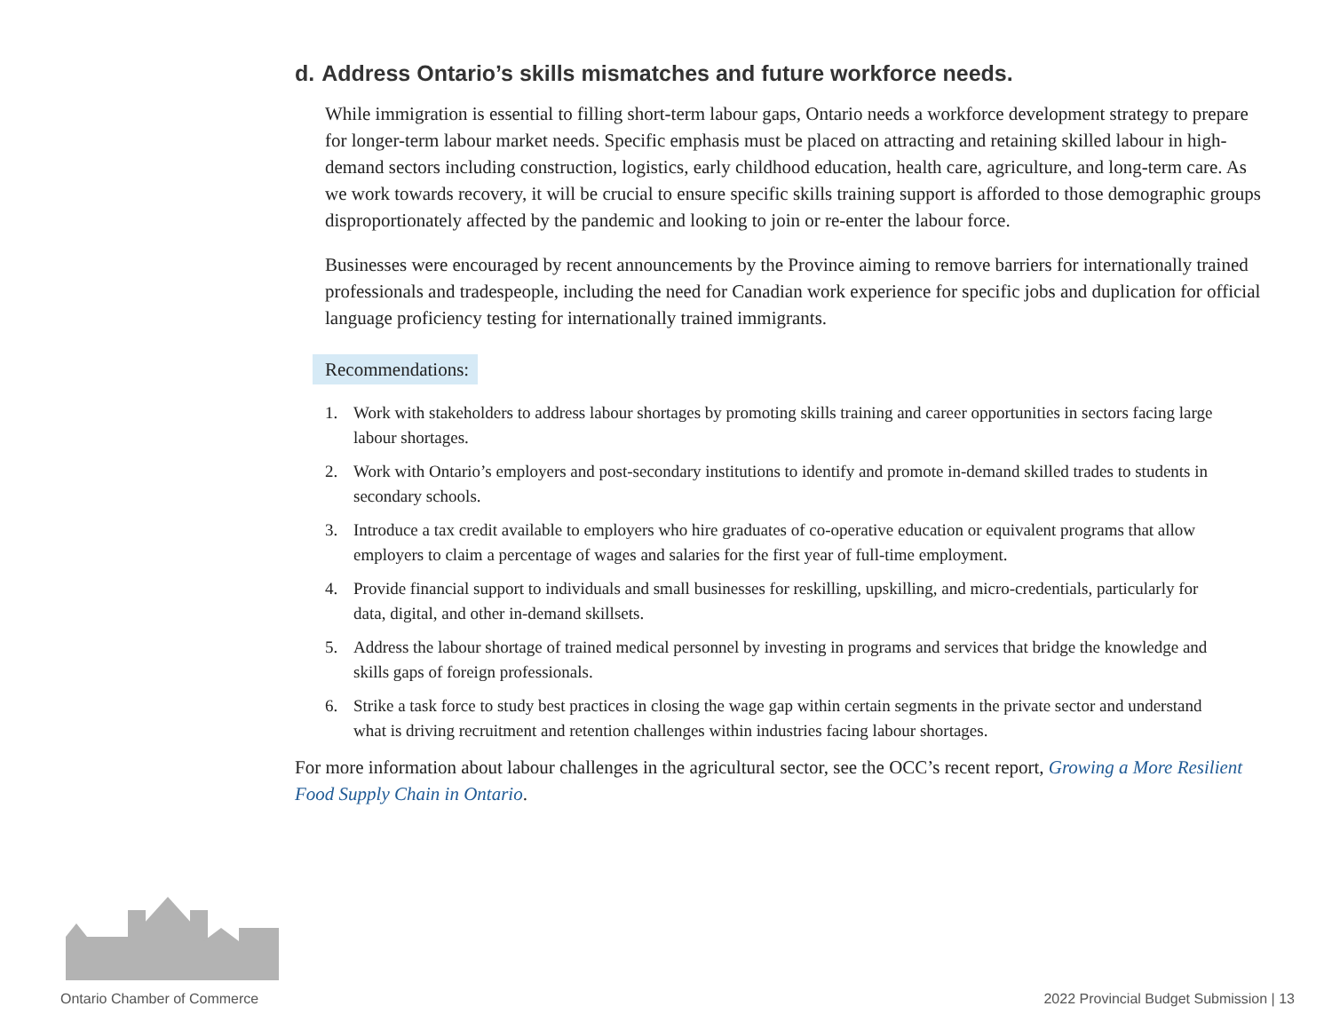d. Address Ontario’s skills mismatches and future workforce needs.
While immigration is essential to filling short-term labour gaps, Ontario needs a workforce development strategy to prepare for longer-term labour market needs. Specific emphasis must be placed on attracting and retaining skilled labour in high-demand sectors including construction, logistics, early childhood education, health care, agriculture, and long-term care. As we work towards recovery, it will be crucial to ensure specific skills training support is afforded to those demographic groups disproportionately affected by the pandemic and looking to join or re-enter the labour force.
Businesses were encouraged by recent announcements by the Province aiming to remove barriers for internationally trained professionals and tradespeople, including the need for Canadian work experience for specific jobs and duplication for official language proficiency testing for internationally trained immigrants.
Recommendations:
1. Work with stakeholders to address labour shortages by promoting skills training and career opportunities in sectors facing large labour shortages.
2. Work with Ontario’s employers and post-secondary institutions to identify and promote in-demand skilled trades to students in secondary schools.
3. Introduce a tax credit available to employers who hire graduates of co-operative education or equivalent programs that allow employers to claim a percentage of wages and salaries for the first year of full-time employment.
4. Provide financial support to individuals and small businesses for reskilling, upskilling, and micro-credentials, particularly for data, digital, and other in-demand skillsets.
5. Address the labour shortage of trained medical personnel by investing in programs and services that bridge the knowledge and skills gaps of foreign professionals.
6. Strike a task force to study best practices in closing the wage gap within certain segments in the private sector and understand what is driving recruitment and retention challenges within industries facing labour shortages.
For more information about labour challenges in the agricultural sector, see the OCC’s recent report, Growing a More Resilient Food Supply Chain in Ontario.
Ontario Chamber of Commerce
2022 Provincial Budget Submission | 13